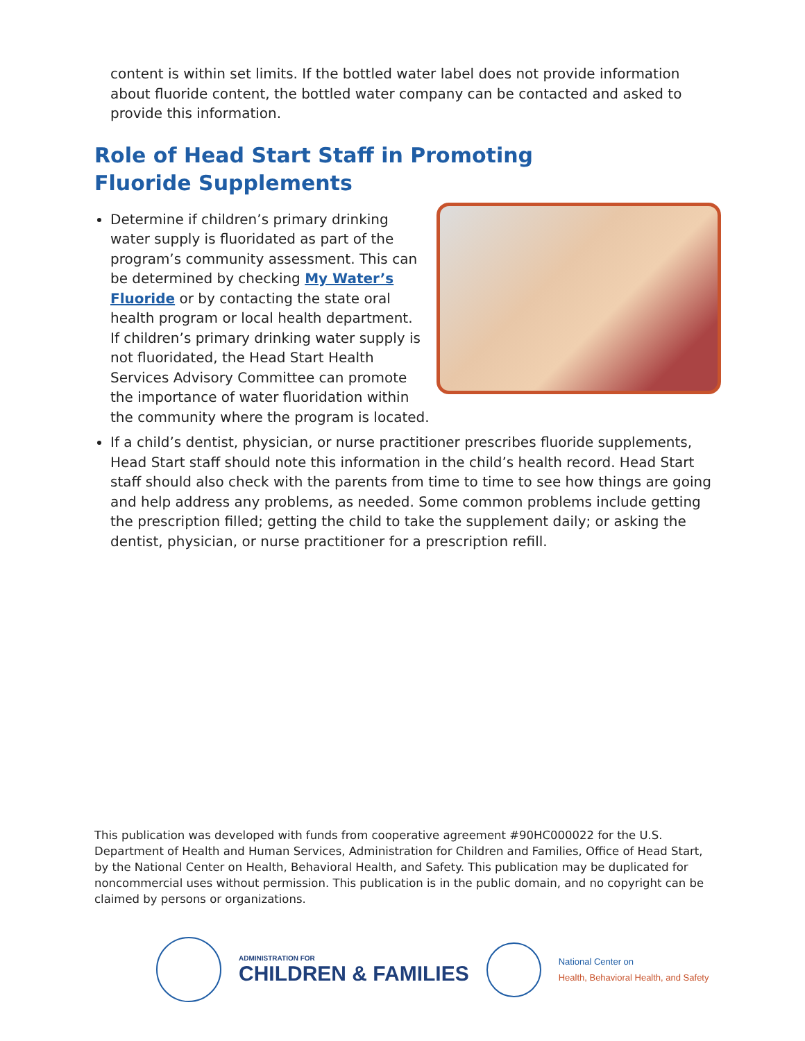content is within set limits. If the bottled water label does not provide information about fluoride content, the bottled water company can be contacted and asked to provide this information.
Role of Head Start Staff in Promoting
Fluoride Supplements
Determine if children’s primary drinking water supply is fluoridated as part of the program’s community assessment. This can be determined by checking My Water’s Fluoride or by contacting the state oral health program or local health department. If children’s primary drinking water supply is not fluoridated, the Head Start Health Services Advisory Committee can promote the importance of water fluoridation within the community where the program is located.
If a child’s dentist, physician, or nurse practitioner prescribes fluoride supplements, Head Start staff should note this information in the child’s health record. Head Start staff should also check with the parents from time to time to see how things are going and help address any problems, as needed. Some common problems include getting the prescription filled; getting the child to take the supplement daily; or asking the dentist, physician, or nurse practitioner for a prescription refill.
This publication was developed with funds from cooperative agreement #90HC000022 for the U.S. Department of Health and Human Services, Administration for Children and Families, Office of Head Start, by the National Center on Health, Behavioral Health, and Safety. This publication may be duplicated for noncommercial uses without permission. This publication is in the public domain, and no copyright can be claimed by persons or organizations.
ADMINISTRATION FOR
CHILDREN & FAMILIES
National Center on
Health, Behavioral Health, and Safety